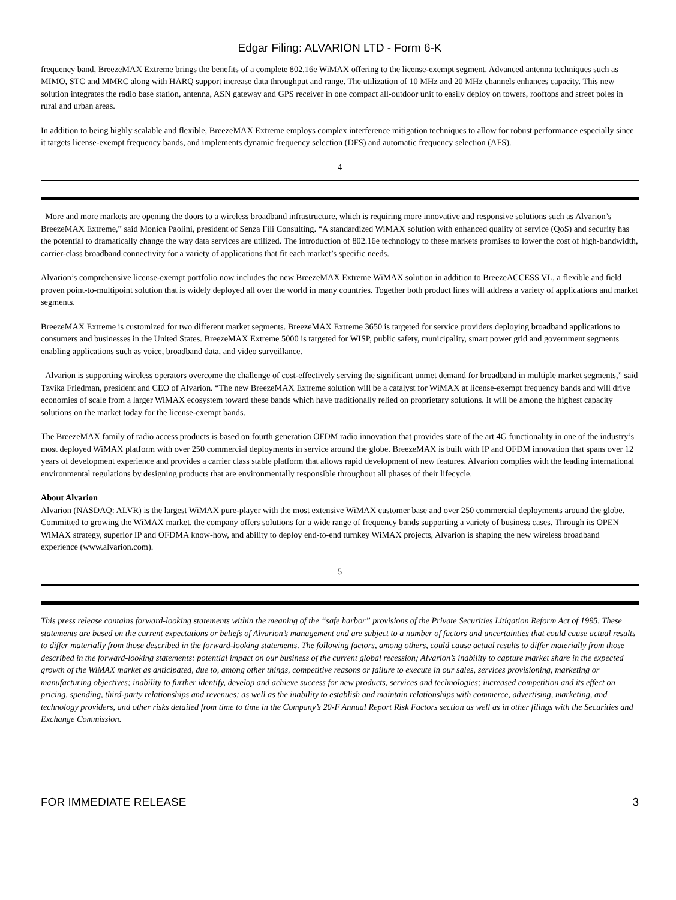Edgar Filing: ALVARION LTD - Form 6-K
frequency band, BreezeMAX Extreme brings the benefits of a complete 802.16e WiMAX offering to the license-exempt segment. Advanced antenna techniques such as MIMO, STC and MMRC along with HARQ support increase data throughput and range. The utilization of 10 MHz and 20 MHz channels enhances capacity. This new solution integrates the radio base station, antenna, ASN gateway and GPS receiver in one compact all-outdoor unit to easily deploy on towers, rooftops and street poles in rural and urban areas.
In addition to being highly scalable and flexible, BreezeMAX Extreme employs complex interference mitigation techniques to allow for robust performance especially since it targets license-exempt frequency bands, and implements dynamic frequency selection (DFS) and automatic frequency selection (AFS).
4
More and more markets are opening the doors to a wireless broadband infrastructure, which is requiring more innovative and responsive solutions such as Alvarion’s BreezeMAX Extreme,” said Monica Paolini, president of Senza Fili Consulting. “A standardized WiMAX solution with enhanced quality of service (QoS) and security has the potential to dramatically change the way data services are utilized. The introduction of 802.16e technology to these markets promises to lower the cost of high-bandwidth, carrier-class broadband connectivity for a variety of applications that fit each market’s specific needs.
Alvarion’s comprehensive license-exempt portfolio now includes the new BreezeMAX Extreme WiMAX solution in addition to BreezeACCESS VL, a flexible and field proven point-to-multipoint solution that is widely deployed all over the world in many countries. Together both product lines will address a variety of applications and market segments.
BreezeMAX Extreme is customized for two different market segments. BreezeMAX Extreme 3650 is targeted for service providers deploying broadband applications to consumers and businesses in the United States. BreezeMAX Extreme 5000 is targeted for WISP, public safety, municipality, smart power grid and government segments enabling applications such as voice, broadband data, and video surveillance.
Alvarion is supporting wireless operators overcome the challenge of cost-effectively serving the significant unmet demand for broadband in multiple market segments,” said Tzvika Friedman, president and CEO of Alvarion. “The new BreezeMAX Extreme solution will be a catalyst for WiMAX at license-exempt frequency bands and will drive economies of scale from a larger WiMAX ecosystem toward these bands which have traditionally relied on proprietary solutions. It will be among the highest capacity solutions on the market today for the license-exempt bands.
The BreezeMAX family of radio access products is based on fourth generation OFDM radio innovation that provides state of the art 4G functionality in one of the industry’s most deployed WiMAX platform with over 250 commercial deployments in service around the globe. BreezeMAX is built with IP and OFDM innovation that spans over 12 years of development experience and provides a carrier class stable platform that allows rapid development of new features. Alvarion complies with the leading international environmental regulations by designing products that are environmentally responsible throughout all phases of their lifecycle.
About Alvarion
Alvarion (NASDAQ: ALVR) is the largest WiMAX pure-player with the most extensive WiMAX customer base and over 250 commercial deployments around the globe. Committed to growing the WiMAX market, the company offers solutions for a wide range of frequency bands supporting a variety of business cases. Through its OPEN WiMAX strategy, superior IP and OFDMA know-how, and ability to deploy end-to-end turnkey WiMAX projects, Alvarion is shaping the new wireless broadband experience (www.alvarion.com).
5
This press release contains forward-looking statements within the meaning of the “safe harbor” provisions of the Private Securities Litigation Reform Act of 1995. These statements are based on the current expectations or beliefs of Alvarion’s management and are subject to a number of factors and uncertainties that could cause actual results to differ materially from those described in the forward-looking statements. The following factors, among others, could cause actual results to differ materially from those described in the forward-looking statements: potential impact on our business of the current global recession; Alvarion’s inability to capture market share in the expected growth of the WiMAX market as anticipated, due to, among other things, competitive reasons or failure to execute in our sales, services provisioning, marketing or manufacturing objectives; inability to further identify, develop and achieve success for new products, services and technologies; increased competition and its effect on pricing, spending, third-party relationships and revenues; as well as the inability to establish and maintain relationships with commerce, advertising, marketing, and technology providers, and other risks detailed from time to time in the Company’s 20-F Annual Report Risk Factors section as well as in other filings with the Securities and Exchange Commission.
FOR IMMEDIATE RELEASE 3